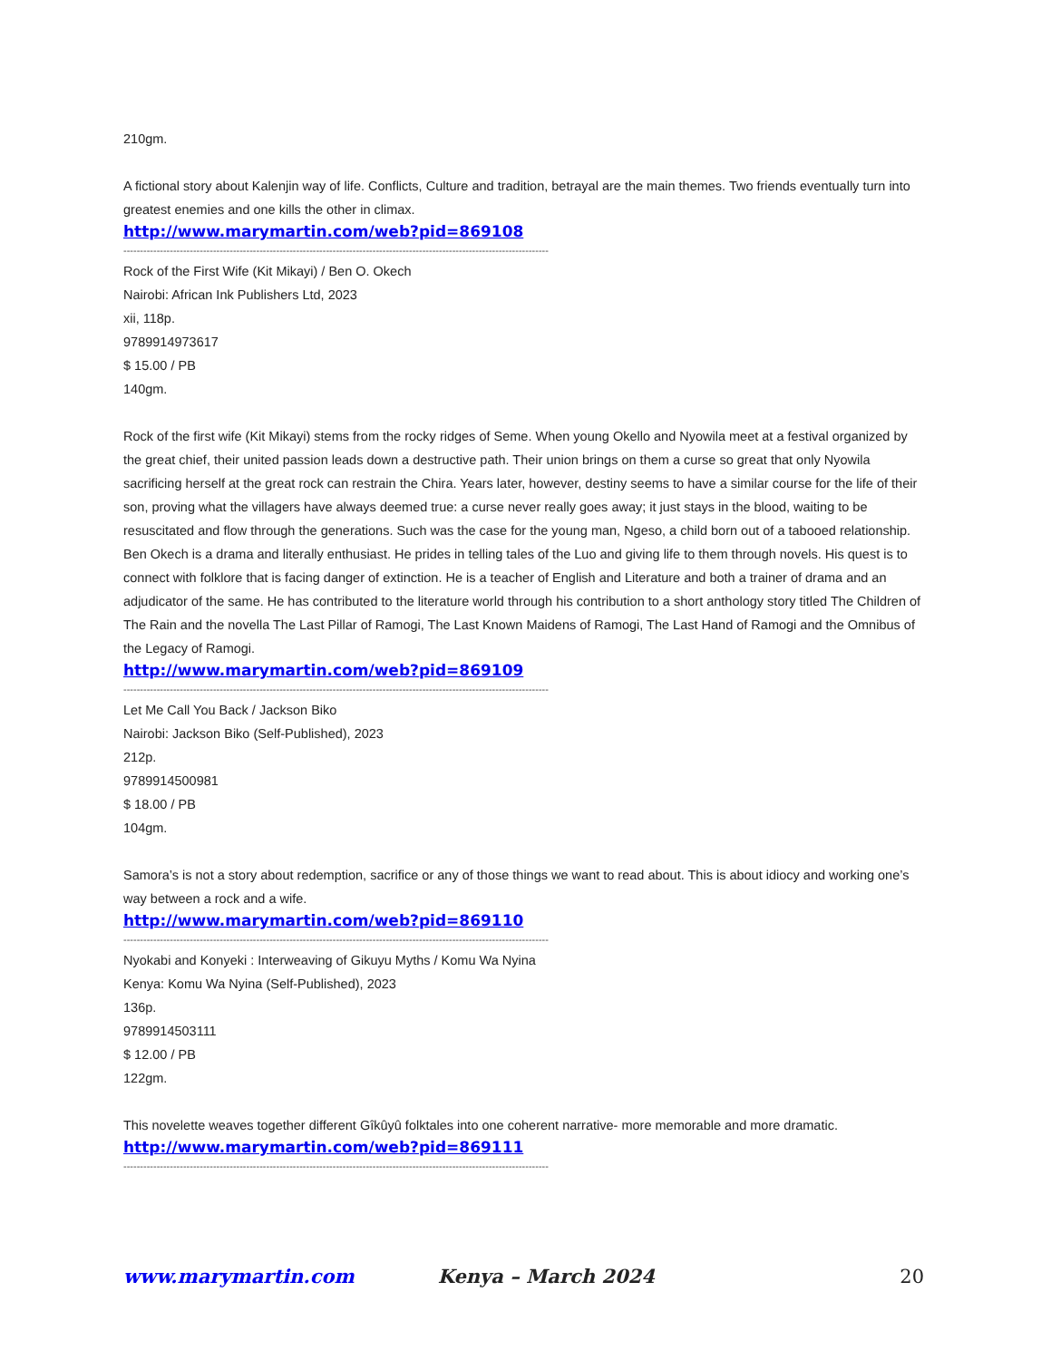210gm.
A fictional story about Kalenjin way of life. Conflicts, Culture and tradition, betrayal are the main themes. Two friends eventually turn into greatest enemies and one kills the other in climax.
http://www.marymartin.com/web?pid=869108
--------------------------------------------------------------------------------------------------------------------------------
Rock of the First Wife (Kit Mikayi) / Ben O. Okech
Nairobi: African Ink Publishers Ltd, 2023
xii, 118p.
9789914973617
$ 15.00 / PB
140gm.
Rock of the first wife (Kit Mikayi) stems from the rocky ridges of Seme. When young Okello and Nyowila meet at a festival organized by the great chief, their united passion leads down a destructive path. Their union brings on them a curse so great that only Nyowila sacrificing herself at the great rock can restrain the Chira. Years later, however, destiny seems to have a similar course for the life of their son, proving what the villagers have always deemed true: a curse never really goes away; it just stays in the blood, waiting to be resuscitated and flow through the generations. Such was the case for the young man, Ngeso, a child born out of a tabooed relationship.
Ben Okech is a drama and literally enthusiast. He prides in telling tales of the Luo and giving life to them through novels. His quest is to connect with folklore that is facing danger of extinction. He is a teacher of English and Literature and both a trainer of drama and an adjudicator of the same. He has contributed to the literature world through his contribution to a short anthology story titled The Children of The Rain and the novella The Last Pillar of Ramogi, The Last Known Maidens of Ramogi, The Last Hand of Ramogi and the Omnibus of the Legacy of Ramogi.
http://www.marymartin.com/web?pid=869109
--------------------------------------------------------------------------------------------------------------------------------
Let Me Call You Back / Jackson Biko
Nairobi: Jackson Biko (Self-Published), 2023
212p.
9789914500981
$ 18.00 / PB
104gm.
Samora’s is not a story about redemption, sacrifice or any of those things we want to read about. This is about idiocy and working one’s way between a rock and a wife.
http://www.marymartin.com/web?pid=869110
--------------------------------------------------------------------------------------------------------------------------------
Nyokabi and Konyeki : Interweaving of Gikuyu Myths / Komu Wa Nyina
Kenya: Komu Wa Nyina (Self-Published), 2023
136p.
9789914503111
$ 12.00 / PB
122gm.
This novelette weaves together different Gîkûyû folktales into one coherent narrative- more memorable and more dramatic.
http://www.marymartin.com/web?pid=869111
--------------------------------------------------------------------------------------------------------------------------------
www.marymartin.com Kenya – March 2024 20